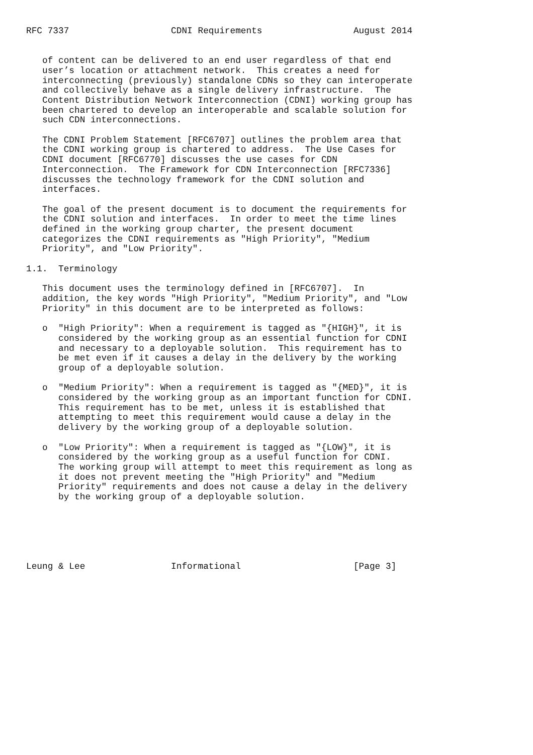RFC 7337                   CDNI Requirements                 August 2014


   of content can be delivered to an end user regardless of that end
   user’s location or attachment network.  This creates a need for
   interconnecting (previously) standalone CDNs so they can interoperate
   and collectively behave as a single delivery infrastructure.  The
   Content Distribution Network Interconnection (CDNI) working group has
   been chartered to develop an interoperable and scalable solution for
   such CDN interconnections.

   The CDNI Problem Statement [RFC6707] outlines the problem area that
   the CDNI working group is chartered to address.  The Use Cases for
   CDNI document [RFC6770] discusses the use cases for CDN
   Interconnection.  The Framework for CDN Interconnection [RFC7336]
   discusses the technology framework for the CDNI solution and
   interfaces.

   The goal of the present document is to document the requirements for
   the CDNI solution and interfaces.  In order to meet the time lines
   defined in the working group charter, the present document
   categorizes the CDNI requirements as "High Priority", "Medium
   Priority", and "Low Priority".

1.1.  Terminology

   This document uses the terminology defined in [RFC6707].  In
   addition, the key words "High Priority", "Medium Priority", and "Low
   Priority" in this document are to be interpreted as follows:

   o  "High Priority": When a requirement is tagged as "{HIGH}", it is
      considered by the working group as an essential function for CDNI
      and necessary to a deployable solution.  This requirement has to
      be met even if it causes a delay in the delivery by the working
      group of a deployable solution.

   o  "Medium Priority": When a requirement is tagged as "{MED}", it is
      considered by the working group as an important function for CDNI.
      This requirement has to be met, unless it is established that
      attempting to meet this requirement would cause a delay in the
      delivery by the working group of a deployable solution.

   o  "Low Priority": When a requirement is tagged as "{LOW}", it is
      considered by the working group as a useful function for CDNI.
      The working group will attempt to meet this requirement as long as
      it does not prevent meeting the "High Priority" and "Medium
      Priority" requirements and does not cause a delay in the delivery
      by the working group of a deployable solution.






Leung & Lee                Informational                     [Page 3]